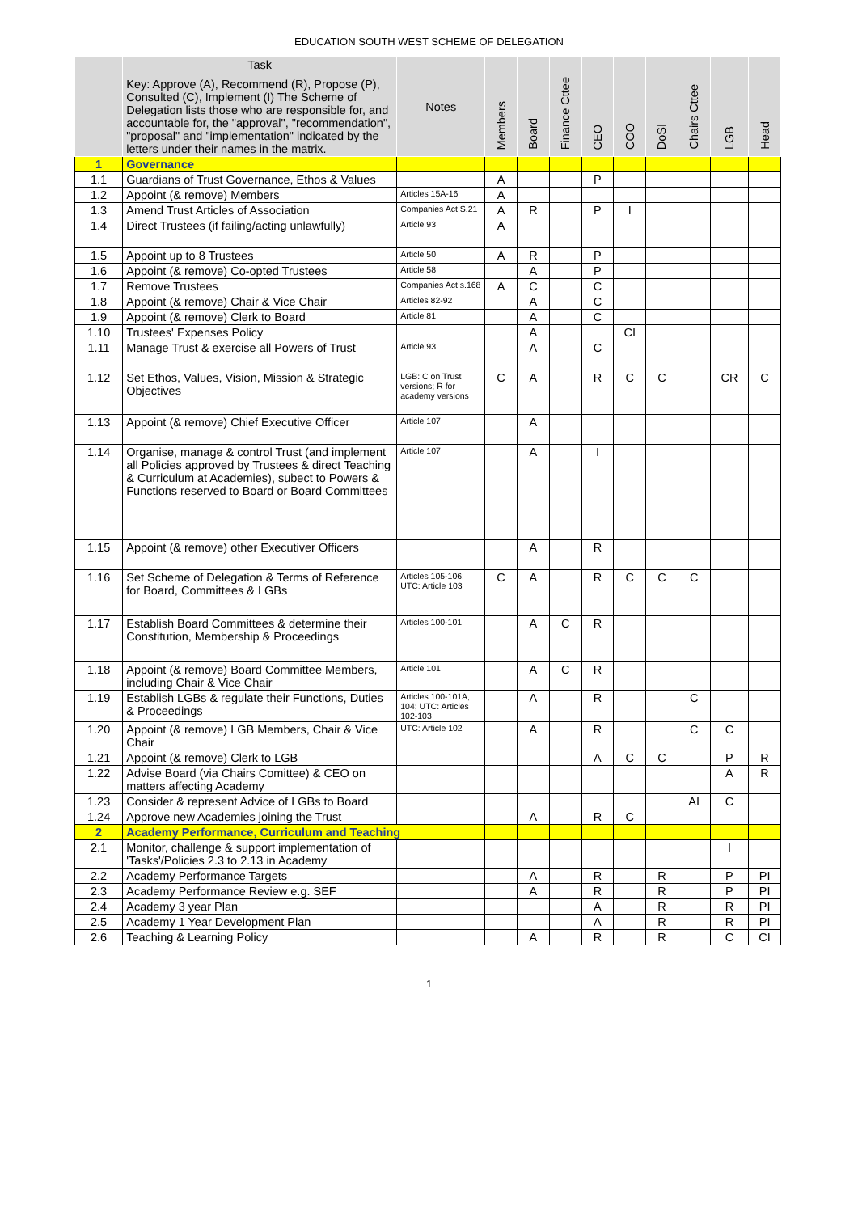EDUCATION SOUTH WEST SCHEME OF DELEGATION
| | Task Key: Approve (A), Recommend (R), Propose (P), Consulted (C), Implement (I) The Scheme of Delegation lists those who are responsible for, and accountable for, the "approval", "recommendation", "proposal" and "implementation" indicated by the letters under their names in the matrix. | Notes | Members | Board | Finance Cttee | CEO | COO | DoSI | Chairs Cttee | LGB | Head |
| --- | --- | --- | --- | --- | --- | --- | --- | --- | --- | --- | --- |
| 1 | Governance | | | | | | | | | | |
| 1.1 | Guardians of Trust Governance, Ethos & Values | | A | | | P | | | | | |
| 1.2 | Appoint (& remove) Members | Articles 15A-16 | A | | | | | | | | |
| 1.3 | Amend Trust Articles of Association | Companies Act S.21 | A | R | | P | I | | | | |
| 1.4 | Direct Trustees (if failing/acting unlawfully) | Article 93 | A | | | | | | | | |
| 1.5 | Appoint up to 8 Trustees | Article 50 | A | R | | P | | | | | |
| 1.6 | Appoint (& remove) Co-opted Trustees | Article 58 | | A | | P | | | | | |
| 1.7 | Remove Trustees | Companies Act s.168 | A | C | | C | | | | | |
| 1.8 | Appoint (& remove) Chair & Vice Chair | Articles 82-92 | | A | | C | | | | | |
| 1.9 | Appoint (& remove) Clerk to Board | Article 81 | | A | | C | | | | | |
| 1.10 | Trustees' Expenses Policy | | | A | | | CI | | | | |
| 1.11 | Manage Trust & exercise all Powers of Trust | Article 93 | | A | | C | | | | | |
| 1.12 | Set Ethos, Values, Vision, Mission & Strategic Objectives | LGB: C on Trust versions; R for academy versions | C | A | | R | C | C | | CR | C |
| 1.13 | Appoint (& remove) Chief Executive Officer | Article 107 | | A | | | | | | | |
| 1.14 | Organise, manage & control Trust (and implement all Policies approved by Trustees & direct Teaching & Curriculum at Academies), subect to Powers & Functions reserved to Board or Board Committees | Article 107 | | A | | I | | | | | |
| 1.15 | Appoint (& remove) other Executiver Officers | | | A | | R | | | | | |
| 1.16 | Set Scheme of Delegation & Terms of Reference for Board, Committees & LGBs | Articles 105-106; UTC: Article 103 | C | A | | R | C | C | C | | |
| 1.17 | Establish Board Committees & determine their Constitution, Membership & Proceedings | Articles 100-101 | | A | C | R | | | | | |
| 1.18 | Appoint (& remove) Board Committee Members, including Chair & Vice Chair | Article 101 | | A | C | R | | | | | |
| 1.19 | Establish LGBs & regulate their Functions, Duties & Proceedings | Articles 100-101A, 104; UTC: Articles 102-103 | | A | | R | | | C | | |
| 1.20 | Appoint (& remove) LGB Members, Chair & Vice Chair | UTC: Article 102 | | A | | R | | | C | C | |
| 1.21 | Appoint (& remove) Clerk to LGB | | | | | A | C | C | | P | R |
| 1.22 | Advise Board (via Chairs Comittee) & CEO on matters affecting Academy | | | | | | | | | A | R |
| 1.23 | Consider & represent Advice of LGBs to Board | | | | | | | | AI | C | |
| 1.24 | Approve new Academies joining the Trust | | | A | | R | C | | | | |
| 2 | Academy Performance, Curriculum and Teaching | | | | | | | | | | |
| 2.1 | Monitor, challenge & support implementation of 'Tasks'/Policies 2.3 to 2.13 in Academy | | | | | | | | | I | |
| 2.2 | Academy Performance Targets | | | A | | R | | R | | P | PI |
| 2.3 | Academy Performance Review e.g. SEF | | | A | | R | | R | | P | PI |
| 2.4 | Academy 3 year Plan | | | | | A | | R | | R | PI |
| 2.5 | Academy 1 Year Development Plan | | | | | A | | R | | R | PI |
| 2.6 | Teaching & Learning Policy | | | A | | R | | R | | C | CI |
1